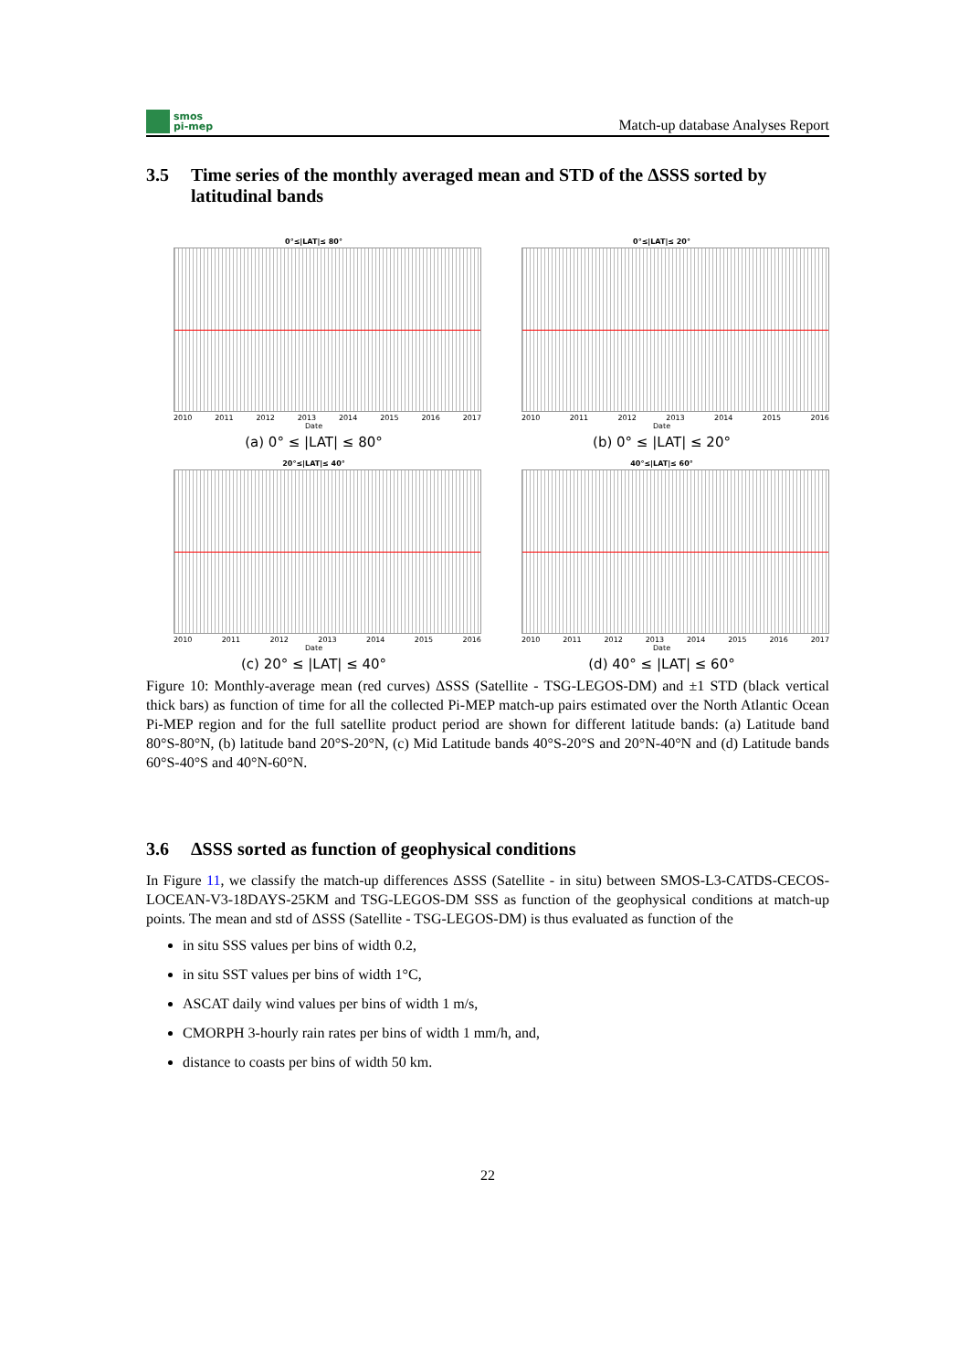smos
pi-mep
Match-up database Analyses Report
3.5 Time series of the monthly averaged mean and STD of the ΔSSS sorted by latitudinal bands
0°≤|LAT|≤ 80°
2010 2011 2012 2013 2014 2015 2016 2017
Date
(a) 0° ≤ |LAT| ≤ 80°
0°≤|LAT|≤ 20°
2010 2011 2012 2013 2014 2015 2016
Date
(b) 0° ≤ |LAT| ≤ 20°
20°≤|LAT|≤ 40°
2010 2011 2012 2013 2014 2015 2016
Date
(c) 20° ≤ |LAT| ≤ 40°
40°≤|LAT|≤ 60°
2010 2011 2012 2013 2014 2015 2016 2017
Date
(d) 40° ≤ |LAT| ≤ 60°
Figure 10: Monthly-average mean (red curves) ΔSSS (Satellite - TSG-LEGOS-DM) and ±1 STD (black vertical thick bars) as function of time for all the collected Pi-MEP match-up pairs estimated over the North Atlantic Ocean Pi-MEP region and for the full satellite product period are shown for different latitude bands: (a) Latitude band 80°S-80°N, (b) latitude band 20°S-20°N, (c) Mid Latitude bands 40°S-20°S and 20°N-40°N and (d) Latitude bands 60°S-40°S and 40°N-60°N.
3.6 ΔSSS sorted as function of geophysical conditions
In Figure 11, we classify the match-up differences ΔSSS (Satellite - in situ) between SMOS-L3-CATDS-CECOS-LOCEAN-V3-18DAYS-25KM and TSG-LEGOS-DM SSS as function of the geophysical conditions at match-up points. The mean and std of ΔSSS (Satellite - TSG-LEGOS-DM) is thus evaluated as function of the
in situ SSS values per bins of width 0.2,
in situ SST values per bins of width 1°C,
ASCAT daily wind values per bins of width 1 m/s,
CMORPH 3-hourly rain rates per bins of width 1 mm/h, and,
distance to coasts per bins of width 50 km.
22